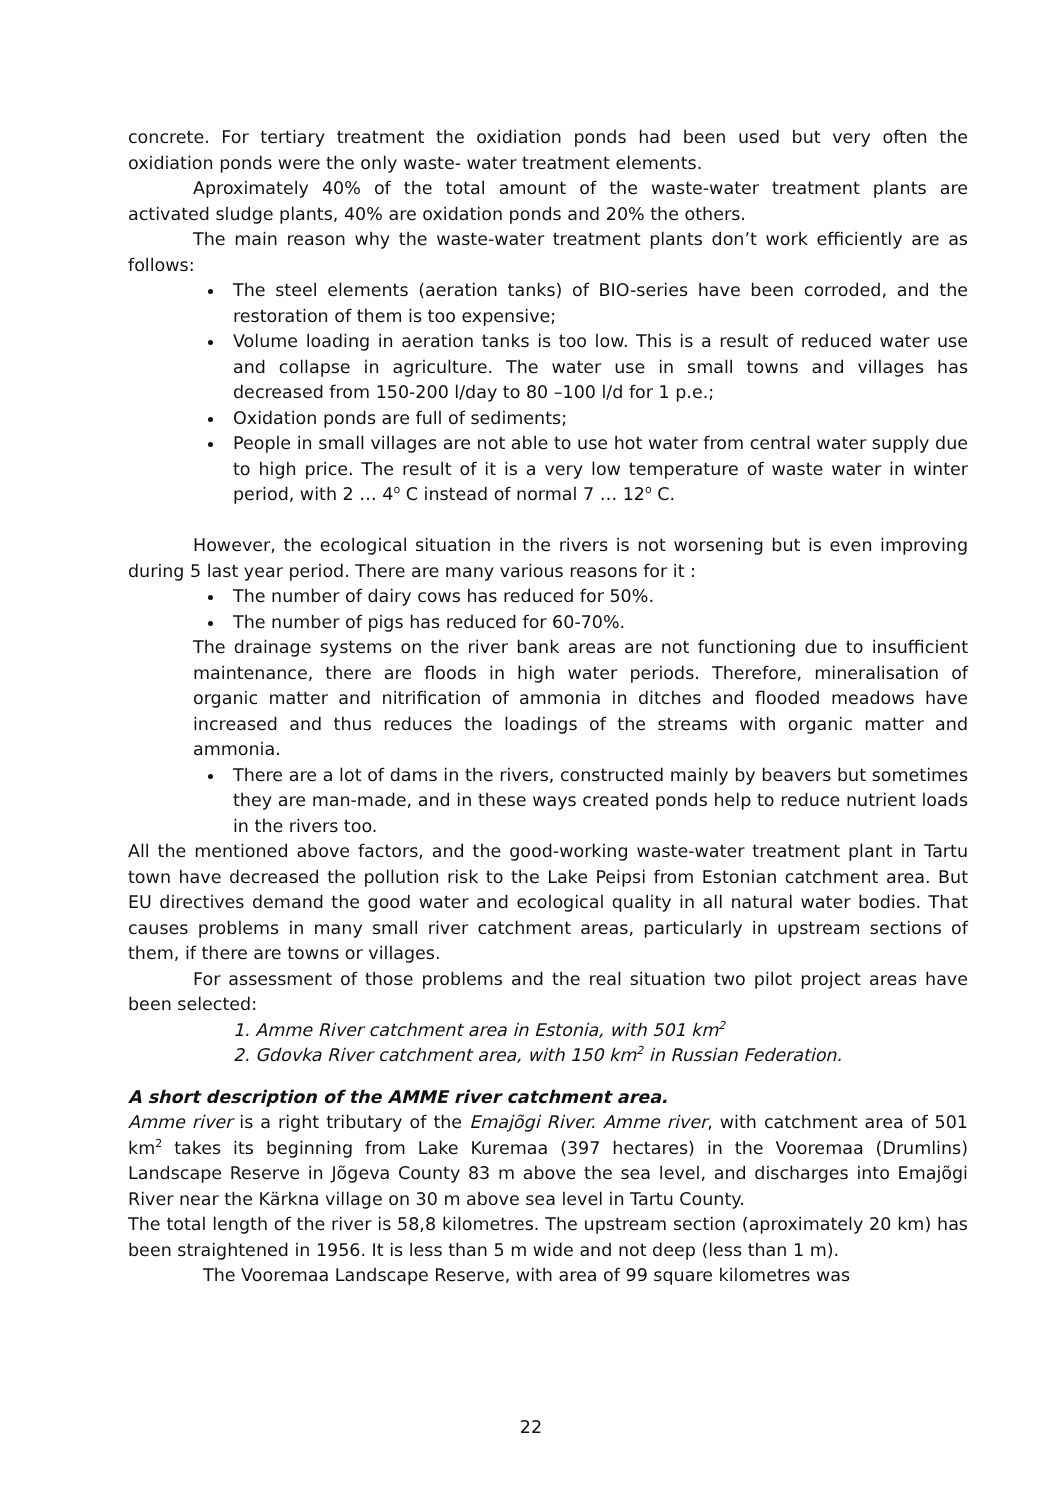concrete. For tertiary treatment the oxidiation ponds had been used but very often the oxidiation ponds were the only waste- water treatment elements.
Aproximately 40% of the total amount of the waste-water treatment plants are activated sludge plants, 40% are oxidation ponds and 20% the others.
The main reason why the waste-water treatment plants don’t work efficiently are as follows:
The steel elements (aeration tanks) of BIO-series have been corroded, and the restoration of them is too expensive;
Volume loading in aeration tanks is too low. This is a result of reduced water use and collapse in agriculture. The water use in small towns and villages has decreased from 150-200 l/day to 80 –100 l/d for 1 p.e.;
Oxidation ponds are full of sediments;
People in small villages are not able to use hot water from central water supply due to high price. The result of it is a very low temperature of waste water in winter period, with 2 … 4<sup>o</sup> C instead of normal 7 … 12<sup>o</sup> C.
However, the ecological situation in the rivers is not worsening but is even improving during 5 last year period. There are many various reasons for it :
The number of dairy cows has reduced for 50%.
The number of pigs has reduced for 60-70%.
The drainage systems on the river bank areas are not functioning due to insufficient maintenance, there are floods in high water periods. Therefore, mineralisation of organic matter and nitrification of ammonia in ditches and flooded meadows have increased and thus reduces the loadings of the streams with organic matter and ammonia.
There are a lot of dams in the rivers, constructed mainly by beavers but sometimes they are man-made, and in these ways created ponds help to reduce nutrient loads in the rivers too.
All the mentioned above factors, and the good-working waste-water treatment plant in Tartu town have decreased the pollution risk to the Lake Peipsi from Estonian catchment area. But EU directives demand the good water and ecological quality in all natural water bodies. That causes problems in many small river catchment areas, particularly in upstream sections of them, if there are towns or villages.
For assessment of those problems and the real situation two pilot project areas have been selected:
1. Amme River catchment area in Estonia, with 501 km<sup>2</sup>
2. Gdovka River catchment area, with 150 km<sup>2</sup> in Russian Federation.
A short description of the AMME river catchment area.
Amme river is a right tributary of the Emajõgi River. Amme river, with catchment area of 501 km<sup>2</sup> takes its beginning from Lake Kuremaa (397 hectares) in the Vooremaa (Drumlins) Landscape Reserve in Jõgeva County 83 m above the sea level, and discharges into Emajõgi River near the Kärkna village on 30 m above sea level in Tartu County.
The total length of the river is 58,8 kilometres. The upstream section (aproximately 20 km) has been straightened in 1956. It is less than 5 m wide and not deep (less than 1 m).
The Vooremaa Landscape Reserve, with area of 99 square kilometres was
22